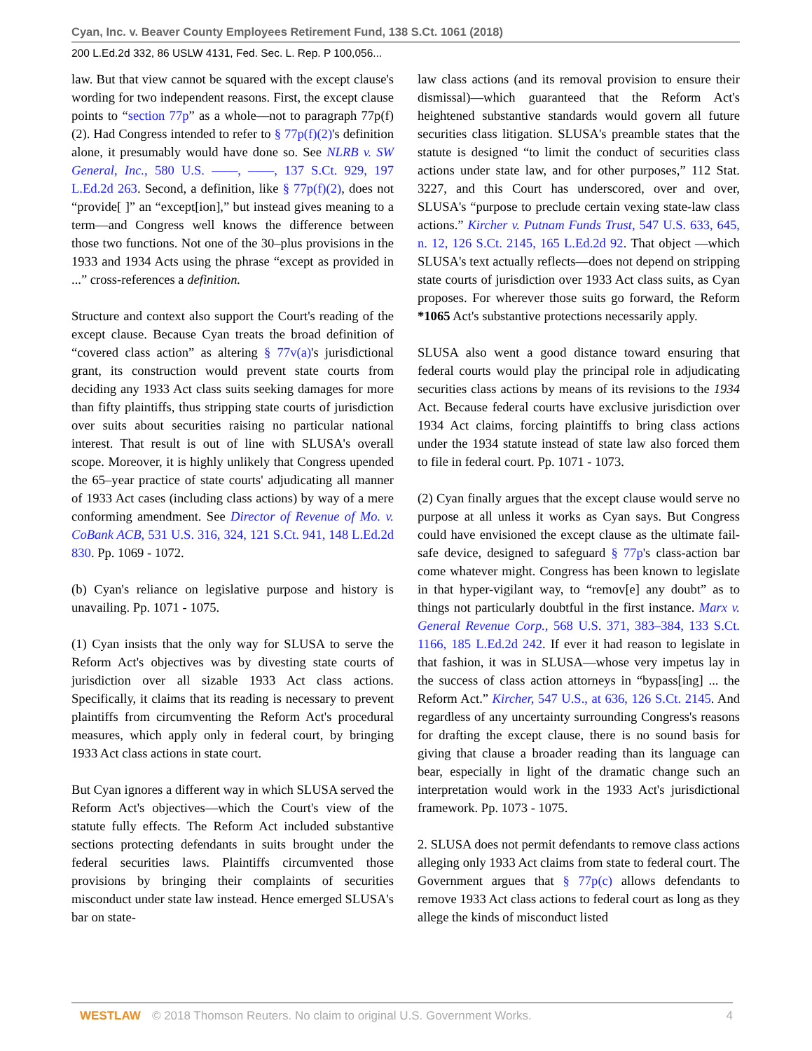Cyan, Inc. v. Beaver County Employees Retirement Fund, 138 S.Ct. 1061 (2018)
200 L.Ed.2d 332, 86 USLW 4131, Fed. Sec. L. Rep. P 100,056...
law. But that view cannot be squared with the except clause's wording for two independent reasons. First, the except clause points to “section 77p” as a whole—not to paragraph 77p(f)(2). Had Congress intended to refer to § 77p(f)(2)'s definition alone, it presumably would have done so. See NLRB v. SW General, Inc., 580 U.S. ––––, ––––, 137 S.Ct. 929, 197 L.Ed.2d 263. Second, a definition, like § 77p(f)(2), does not “provide[ ]” an “except[ion],” but instead gives meaning to a term—and Congress well knows the difference between those two functions. Not one of the 30–plus provisions in the 1933 and 1934 Acts using the phrase “except as provided in ...” cross-references a definition.
Structure and context also support the Court's reading of the except clause. Because Cyan treats the broad definition of “covered class action” as altering § 77v(a)'s jurisdictional grant, its construction would prevent state courts from deciding any 1933 Act class suits seeking damages for more than fifty plaintiffs, thus stripping state courts of jurisdiction over suits about securities raising no particular national interest. That result is out of line with SLUSA's overall scope. Moreover, it is highly unlikely that Congress upended the 65–year practice of state courts' adjudicating all manner of 1933 Act cases (including class actions) by way of a mere conforming amendment. See Director of Revenue of Mo. v. CoBank ACB, 531 U.S. 316, 324, 121 S.Ct. 941, 148 L.Ed.2d 830. Pp. 1069 - 1072.
(b) Cyan's reliance on legislative purpose and history is unavailing. Pp. 1071 - 1075.
(1) Cyan insists that the only way for SLUSA to serve the Reform Act's objectives was by divesting state courts of jurisdiction over all sizable 1933 Act class actions. Specifically, it claims that its reading is necessary to prevent plaintiffs from circumventing the Reform Act's procedural measures, which apply only in federal court, by bringing 1933 Act class actions in state court.
But Cyan ignores a different way in which SLUSA served the Reform Act's objectives—which the Court's view of the statute fully effects. The Reform Act included substantive sections protecting defendants in suits brought under the federal securities laws. Plaintiffs circumvented those provisions by bringing their complaints of securities misconduct under state law instead. Hence emerged SLUSA's bar on state-
law class actions (and its removal provision to ensure their dismissal)—which guaranteed that the Reform Act's heightened substantive standards would govern all future securities class litigation. SLUSA's preamble states that the statute is designed “to limit the conduct of securities class actions under state law, and for other purposes,” 112 Stat. 3227, and this Court has underscored, over and over, SLUSA's “purpose to preclude certain vexing state-law class actions.” Kircher v. Putnam Funds Trust, 547 U.S. 633, 645, n. 12, 126 S.Ct. 2145, 165 L.Ed.2d 92. That object —which SLUSA's text actually reflects—does not depend on stripping state courts of jurisdiction over 1933 Act class suits, as Cyan proposes. For wherever those suits go forward, the Reform *1065 Act's substantive protections necessarily apply.
SLUSA also went a good distance toward ensuring that federal courts would play the principal role in adjudicating securities class actions by means of its revisions to the 1934 Act. Because federal courts have exclusive jurisdiction over 1934 Act claims, forcing plaintiffs to bring class actions under the 1934 statute instead of state law also forced them to file in federal court. Pp. 1071 - 1073.
(2) Cyan finally argues that the except clause would serve no purpose at all unless it works as Cyan says. But Congress could have envisioned the except clause as the ultimate fail-safe device, designed to safeguard § 77p's class-action bar come whatever might. Congress has been known to legislate in that hyper-vigilant way, to “remov[e] any doubt” as to things not particularly doubtful in the first instance. Marx v. General Revenue Corp., 568 U.S. 371, 383–384, 133 S.Ct. 1166, 185 L.Ed.2d 242. If ever it had reason to legislate in that fashion, it was in SLUSA—whose very impetus lay in the success of class action attorneys in “bypass[ing] ... the Reform Act.” Kircher, 547 U.S., at 636, 126 S.Ct. 2145. And regardless of any uncertainty surrounding Congress's reasons for drafting the except clause, there is no sound basis for giving that clause a broader reading than its language can bear, especially in light of the dramatic change such an interpretation would work in the 1933 Act's jurisdictional framework. Pp. 1073 - 1075.
2. SLUSA does not permit defendants to remove class actions alleging only 1933 Act claims from state to federal court. The Government argues that § 77p(c) allows defendants to remove 1933 Act class actions to federal court as long as they allege the kinds of misconduct listed
WESTLAW © 2018 Thomson Reuters. No claim to original U.S. Government Works. 4